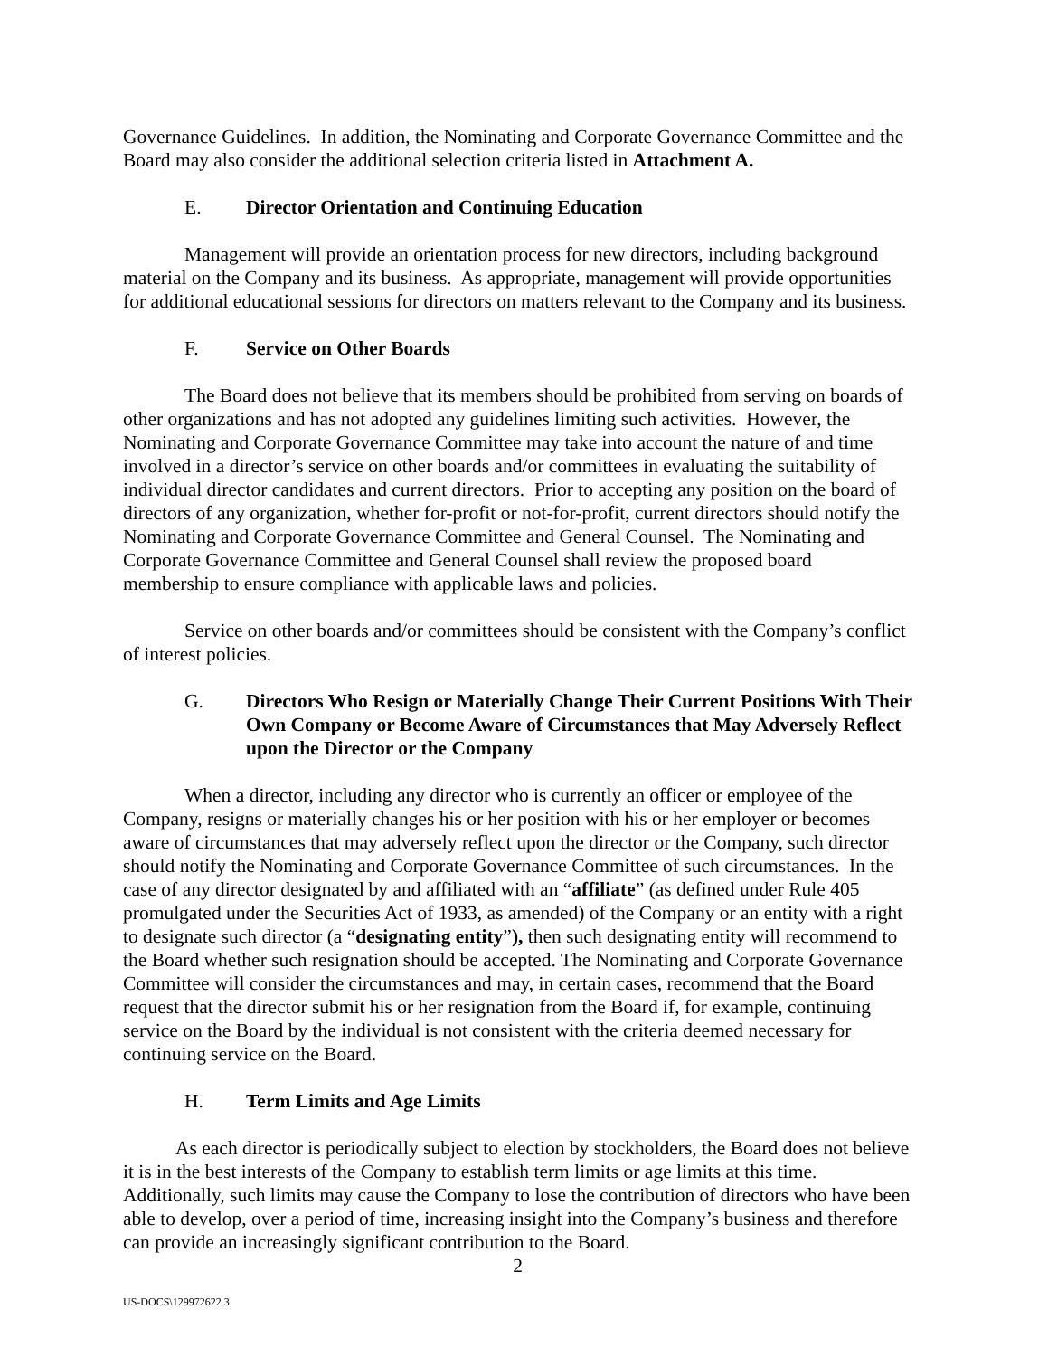Governance Guidelines. In addition, the Nominating and Corporate Governance Committee and the Board may also consider the additional selection criteria listed in Attachment A.
E. Director Orientation and Continuing Education
Management will provide an orientation process for new directors, including background material on the Company and its business. As appropriate, management will provide opportunities for additional educational sessions for directors on matters relevant to the Company and its business.
F. Service on Other Boards
The Board does not believe that its members should be prohibited from serving on boards of other organizations and has not adopted any guidelines limiting such activities. However, the Nominating and Corporate Governance Committee may take into account the nature of and time involved in a director’s service on other boards and/or committees in evaluating the suitability of individual director candidates and current directors. Prior to accepting any position on the board of directors of any organization, whether for-profit or not-for-profit, current directors should notify the Nominating and Corporate Governance Committee and General Counsel. The Nominating and Corporate Governance Committee and General Counsel shall review the proposed board membership to ensure compliance with applicable laws and policies.
Service on other boards and/or committees should be consistent with the Company’s conflict of interest policies.
G. Directors Who Resign or Materially Change Their Current Positions With Their Own Company or Become Aware of Circumstances that May Adversely Reflect upon the Director or the Company
When a director, including any director who is currently an officer or employee of the Company, resigns or materially changes his or her position with his or her employer or becomes aware of circumstances that may adversely reflect upon the director or the Company, such director should notify the Nominating and Corporate Governance Committee of such circumstances. In the case of any director designated by and affiliated with an “affiliate” (as defined under Rule 405 promulgated under the Securities Act of 1933, as amended) of the Company or an entity with a right to designate such director (a “designating entity”), then such designating entity will recommend to the Board whether such resignation should be accepted. The Nominating and Corporate Governance Committee will consider the circumstances and may, in certain cases, recommend that the Board request that the director submit his or her resignation from the Board if, for example, continuing service on the Board by the individual is not consistent with the criteria deemed necessary for continuing service on the Board.
H. Term Limits and Age Limits
As each director is periodically subject to election by stockholders, the Board does not believe it is in the best interests of the Company to establish term limits or age limits at this time. Additionally, such limits may cause the Company to lose the contribution of directors who have been able to develop, over a period of time, increasing insight into the Company’s business and therefore can provide an increasingly significant contribution to the Board.
2
US-DOCS\129972622.3